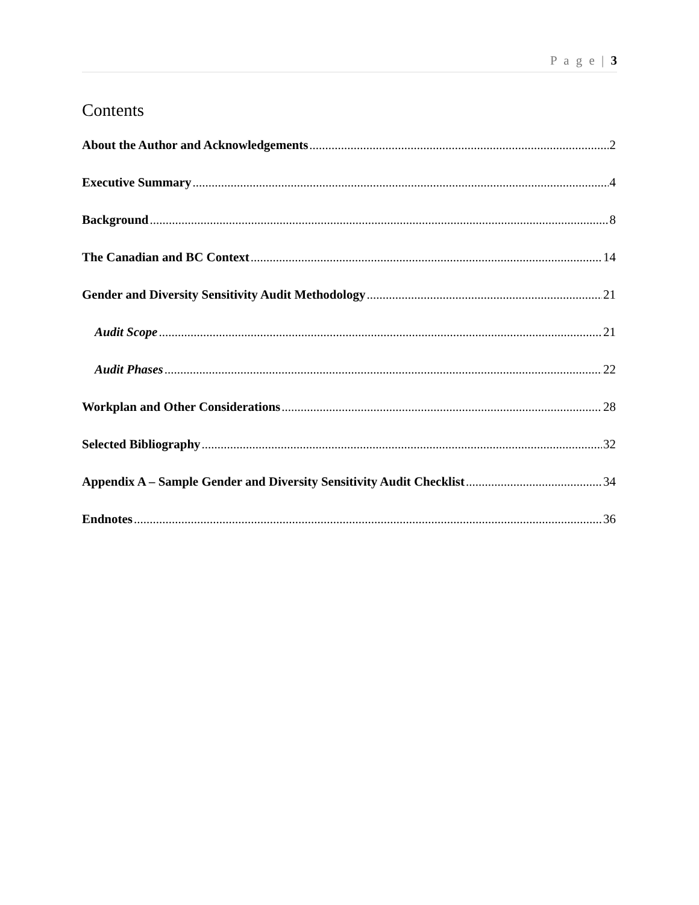P a g e | 3
Contents
About the Author and Acknowledgements 2
Executive Summary 4
Background 8
The Canadian and BC Context 14
Gender and Diversity Sensitivity Audit Methodology 21
Audit Scope 21
Audit Phases 22
Workplan and Other Considerations 28
Selected Bibliography 32
Appendix A – Sample Gender and Diversity Sensitivity Audit Checklist 34
Endnotes 36